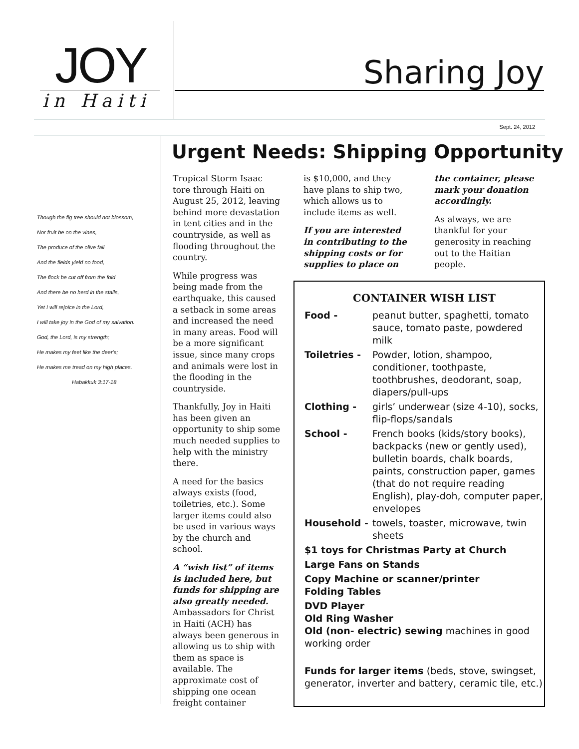JOY
in Haiti
Sharing Joy
Sept. 24, 2012
Though the fig tree should not blossom,
Nor fruit be on the vines,
The produce of the olive fail
And the fields yield no food,
The flock be cut off from the fold
And there be no herd in the stalls,
Yet I will rejoice in the Lord,
I will take joy in the God of my salvation.
God, the Lord, is my strength;
He makes my feet like the deer's;
He makes me tread on my high places.
Habakkuk 3:17-18
Urgent Needs: Shipping Opportunity
Tropical Storm Isaac tore through Haiti on August 25, 2012, leaving behind more devastation in tent cities and in the countryside, as well as flooding throughout the country.
While progress was being made from the earthquake, this caused a setback in some areas and increased the need in many areas. Food will be a more significant issue, since many crops and animals were lost in the flooding in the countryside.
Thankfully, Joy in Haiti has been given an opportunity to ship some much needed supplies to help with the ministry there.
A need for the basics always exists (food, toiletries, etc.). Some larger items could also be used in various ways by the church and school.
A “wish list” of items is included here, but funds for shipping are also greatly needed. Ambassadors for Christ in Haiti (ACH) has always been generous in allowing us to ship with them as space is available. The approximate cost of shipping one ocean freight container
is $10,000, and they have plans to ship two, which allows us to include items as well.
If you are interested in contributing to the shipping costs or for supplies to place on
the container, please mark your donation accordingly.
As always, we are thankful for your generosity in reaching out to the Haitian people.
CONTAINER WISH LIST
Food - peanut butter, spaghetti, tomato sauce, tomato paste, powdered milk
Toiletries - Powder, lotion, shampoo, conditioner, toothpaste, toothbrushes, deodorant, soap, diapers/pull-ups
Clothing - girls’ underwear (size 4-10), socks, flip-flops/sandals
School - French books (kids/story books), backpacks (new or gently used), bulletin boards, chalk boards, paints, construction paper, games (that do not require reading English), play-doh, computer paper, envelopes
Household - towels, toaster, microwave, twin sheets
$1 toys for Christmas Party at Church
Large Fans on Stands
Copy Machine or scanner/printer
Folding Tables
DVD Player
Old Ring Washer
Old (non- electric) sewing machines in good working order
Funds for larger items (beds, stove, swingset, generator, inverter and battery, ceramic tile, etc.)